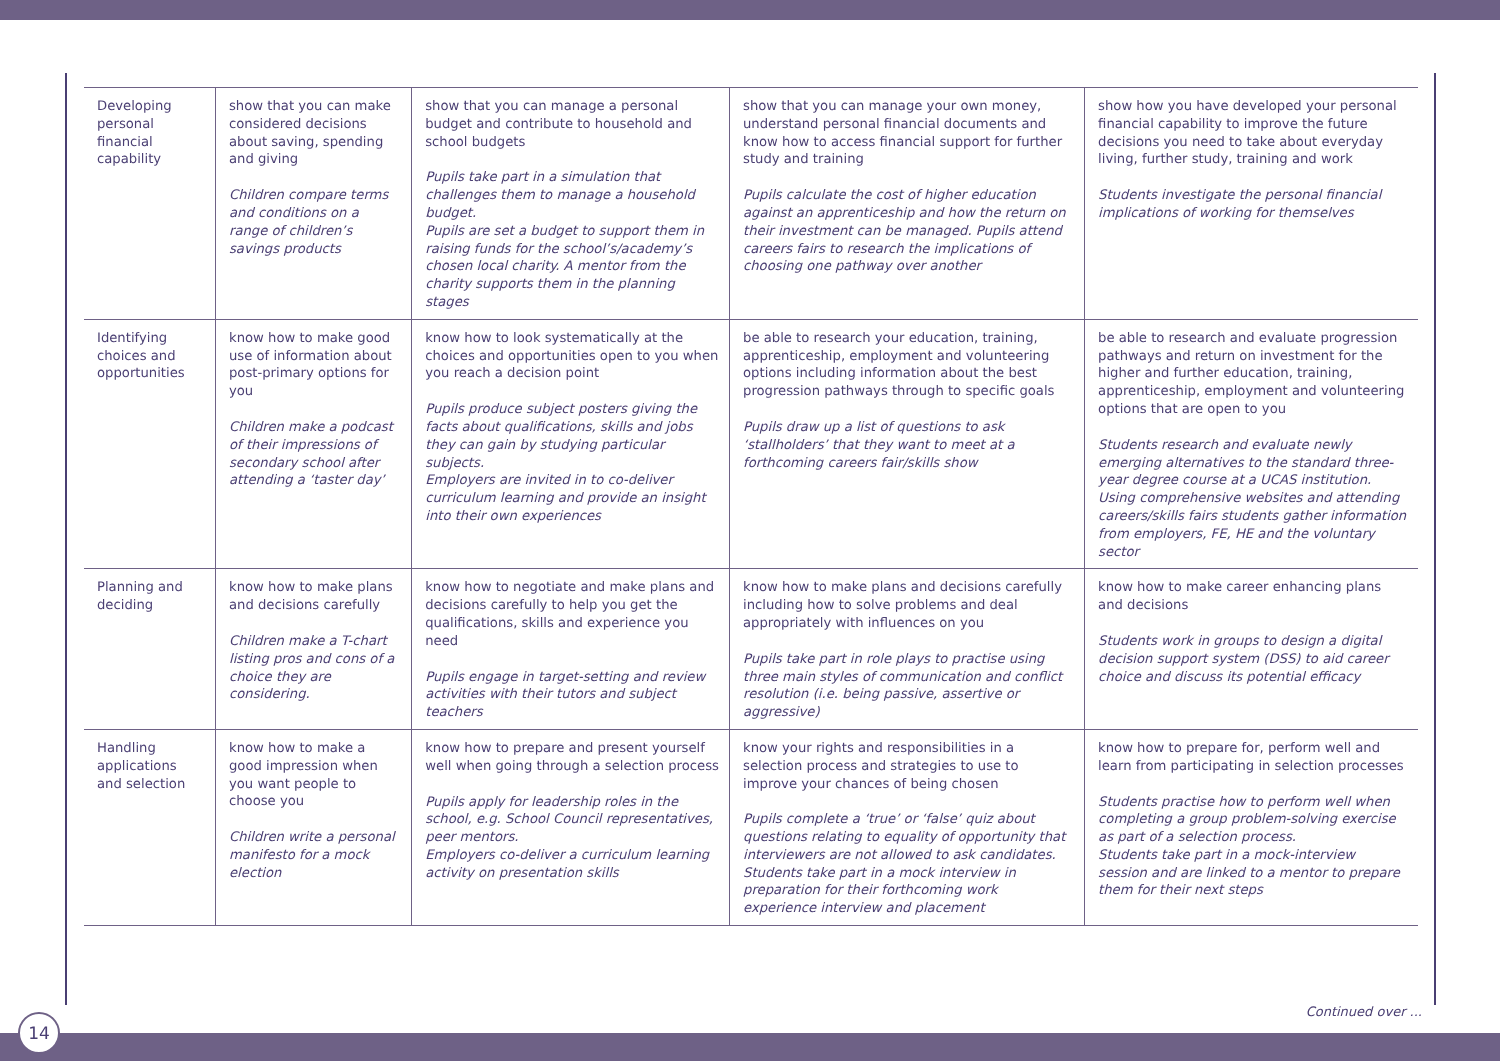| Developing personal financial capability | show that you can make considered decisions about saving, spending and giving Children compare terms and conditions on a range of children’s savings products | show that you can manage a personal budget and contribute to household and school budgets Pupils take part in a simulation that challenges them to manage a household budget. Pupils are set a budget to support them in raising funds for the school’s/academy’s chosen local charity. A mentor from the charity supports them in the planning stages | show that you can manage your own money, understand personal financial documents and know how to access financial support for further study and training Pupils calculate the cost of higher education against an apprenticeship and how the return on their investment can be managed. Pupils attend careers fairs to research the implications of choosing one pathway over another | show how you have developed your personal financial capability to improve the future decisions you need to take about everyday living, further study, training and work Students investigate the personal financial implications of working for themselves |
| Identifying choices and opportunities | know how to make good use of information about post-primary options for you Children make a podcast of their impressions of secondary school after attending a ‘taster day’ | know how to look systematically at the choices and opportunities open to you when you reach a decision point Pupils produce subject posters giving the facts about qualifications, skills and jobs they can gain by studying particular subjects. Employers are invited in to co-deliver curriculum learning and provide an insight into their own experiences | be able to research your education, training, apprenticeship, employment and volunteering options including information about the best progression pathways through to specific goals Pupils draw up a list of questions to ask ‘stallholders’ that they want to meet at a forthcoming careers fair/skills show | be able to research and evaluate progression pathways and return on investment for the higher and further education, training, apprenticeship, employment and volunteering options that are open to you Students research and evaluate newly emerging alternatives to the standard three-year degree course at a UCAS institution. Using comprehensive websites and attending careers/skills fairs students gather information from employers, FE, HE and the voluntary sector |
| Planning and deciding | know how to make plans and decisions carefully Children make a T-chart listing pros and cons of a choice they are considering. | know how to negotiate and make plans and decisions carefully to help you get the qualifications, skills and experience you need Pupils engage in target-setting and review activities with their tutors and subject teachers | know how to make plans and decisions carefully including how to solve problems and deal appropriately with influences on you Pupils take part in role plays to practise using three main styles of communication and conflict resolution (i.e. being passive, assertive or aggressive) | know how to make career enhancing plans and decisions Students work in groups to design a digital decision support system (DSS) to aid career choice and discuss its potential efficacy |
| Handling applications and selection | know how to make a good impression when you want people to choose you Children write a personal manifesto for a mock election | know how to prepare and present yourself well when going through a selection process Pupils apply for leadership roles in the school, e.g. School Council representatives, peer mentors. Employers co-deliver a curriculum learning activity on presentation skills | know your rights and responsibilities in a selection process and strategies to use to improve your chances of being chosen Pupils complete a ‘true’ or ‘false’ quiz about questions relating to equality of opportunity that interviewers are not allowed to ask candidates. Students take part in a mock interview in preparation for their forthcoming work experience interview and placement | know how to prepare for, perform well and learn from participating in selection processes Students practise how to perform well when completing a group problem-solving exercise as part of a selection process. Students take part in a mock-interview session and are linked to a mentor to prepare them for their next steps |
Continued over ...
14